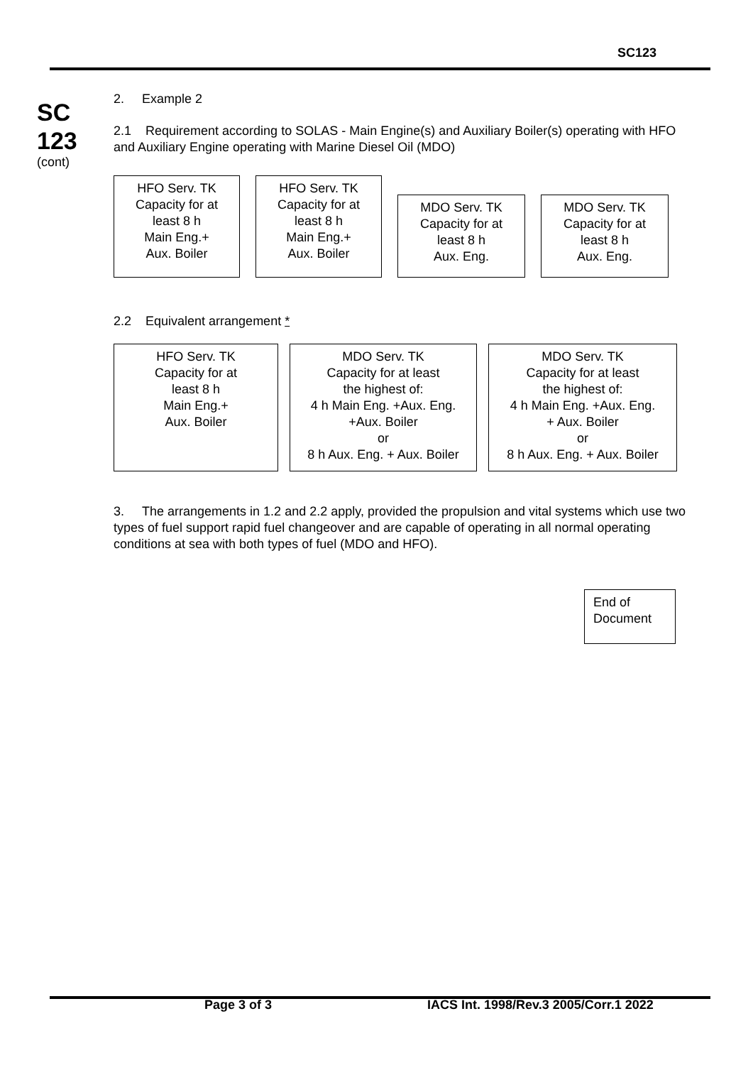SC123
SC
123
(cont)
2. Example 2
2.1 Requirement according to SOLAS - Main Engine(s) and Auxiliary Boiler(s) operating with HFO and Auxiliary Engine operating with Marine Diesel Oil (MDO)
HFO Serv. TK
Capacity for at
least 8 h
Main Eng.+
Aux. Boiler
HFO Serv. TK
Capacity for at
least 8 h
Main Eng.+
Aux. Boiler
MDO Serv. TK
Capacity for at
least 8 h
Aux. Eng.
MDO Serv. TK
Capacity for at
least 8 h
Aux. Eng.
2.2 Equivalent arrangement *
HFO Serv. TK
Capacity for at
least 8 h
Main Eng.+
Aux. Boiler
MDO Serv. TK
Capacity for at least
the highest of:
4 h Main Eng. +Aux. Eng.
+Aux. Boiler
or
8 h Aux. Eng. + Aux. Boiler
MDO Serv. TK
Capacity for at least
the highest of:
4 h Main Eng. +Aux. Eng.
+ Aux. Boiler
or
8 h Aux. Eng. + Aux. Boiler
3. The arrangements in 1.2 and 2.2 apply, provided the propulsion and vital systems which use two types of fuel support rapid fuel changeover and are capable of operating in all normal operating conditions at sea with both types of fuel (MDO and HFO).
End of Document
Page 3 of 3
IACS Int. 1998/Rev.3 2005/Corr.1 2022